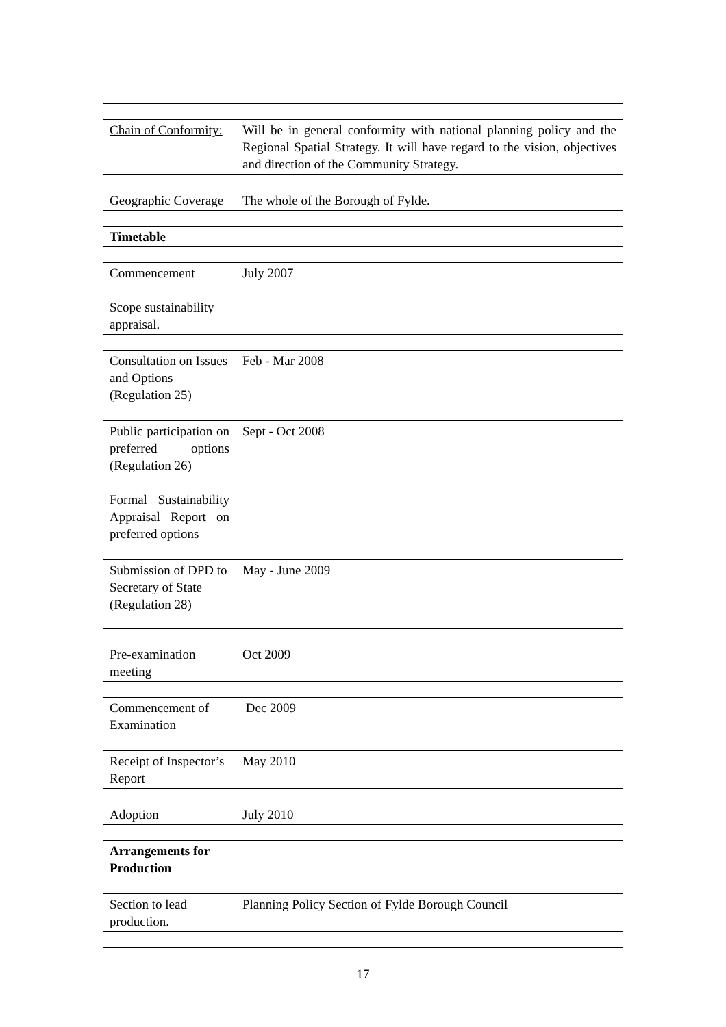| Chain of Conformity: | Will be in general conformity with national planning policy and the Regional Spatial Strategy. It will have regard to the vision, objectives and direction of the Community Strategy. |
| Geographic Coverage | The whole of the Borough of Fylde. |
| Timetable | |
| Commencement Scope sustainability appraisal. | July 2007 |
| Consultation on Issues and Options (Regulation 25) | Feb - Mar 2008 |
| Public participation on preferred options (Regulation 26) Formal Sustainability Appraisal Report on preferred options | Sept - Oct 2008 |
| Submission of DPD to Secretary of State (Regulation 28) | May - June 2009 |
| Pre-examination meeting | Oct 2009 |
| Commencement of Examination | Dec 2009 |
| Receipt of Inspector’s Report | May 2010 |
| Adoption | July 2010 |
| Arrangements for Production | |
| Section to lead production. | Planning Policy Section of Fylde Borough Council |
17